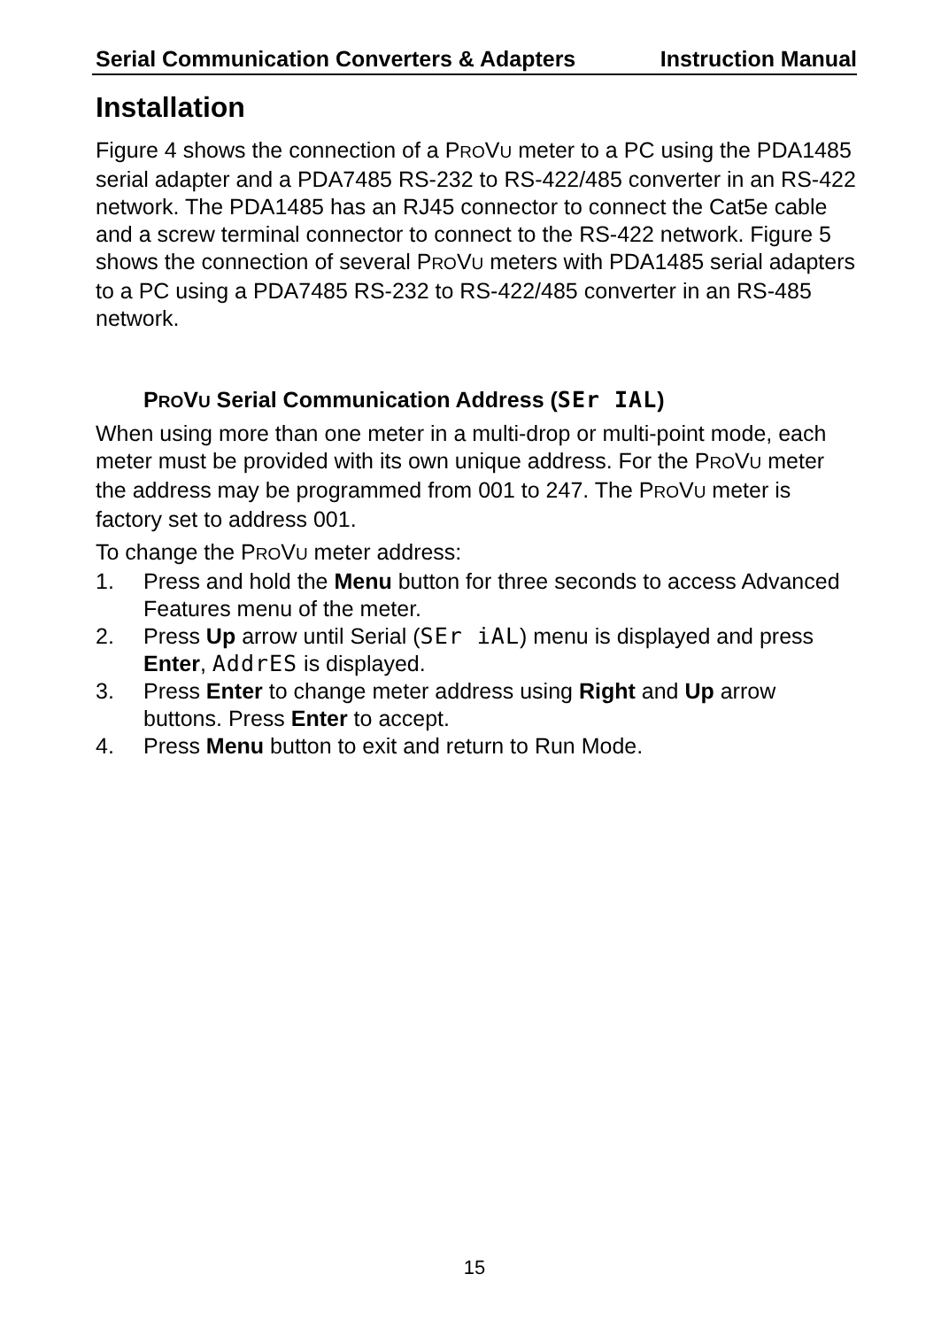Serial Communication Converters & Adapters Instruction Manual
Installation
Figure 4 shows the connection of a PROVU meter to a PC using the PDA1485 serial adapter and a PDA7485 RS-232 to RS-422/485 converter in an RS-422 network. The PDA1485 has an RJ45 connector to connect the Cat5e cable and a screw terminal connector to connect to the RS-422 network. Figure 5 shows the connection of several PROVU meters with PDA1485 serial adapters to a PC using a PDA7485 RS-232 to RS-422/485 converter in an RS-485 network.
PROVU Serial Communication Address (SEr IAL)
When using more than one meter in a multi-drop or multi-point mode, each meter must be provided with its own unique address. For the PROVU meter the address may be programmed from 001 to 247. The PROVU meter is factory set to address 001.
To change the PROVU meter address:
1. Press and hold the Menu button for three seconds to access Advanced Features menu of the meter.
2. Press Up arrow until Serial (SEr iAL) menu is displayed and press Enter, AddrES is displayed.
3. Press Enter to change meter address using Right and Up arrow buttons. Press Enter to accept.
4. Press Menu button to exit and return to Run Mode.
15